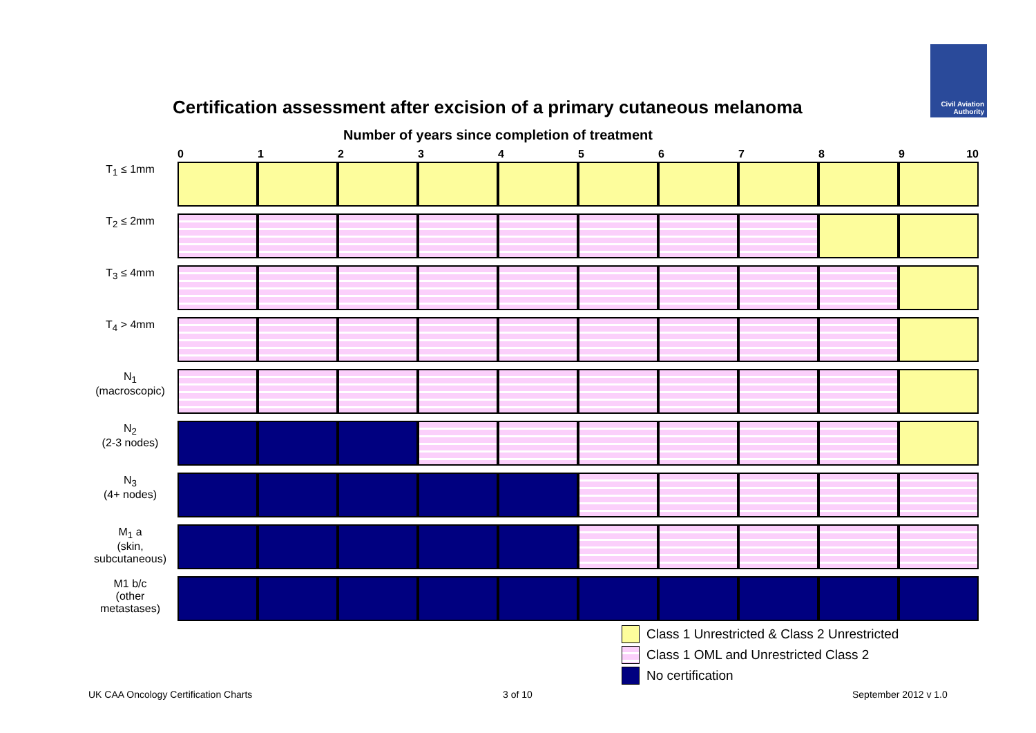Civil Aviation
Authority
Certification assessment after excision of a primary cutaneous melanoma
Number of years since completion of treatment
| | 0 | 1 | 2 | 3 | 4 | 5 | 6 | 7 | 8 | 9 10 |
| --- | --- | --- | --- | --- | --- | --- | --- | --- | --- | --- |
| T<sub>1</sub> ≤ 1mm | | | | | | | | | | |
| T<sub>2</sub> ≤ 2mm | | | | | | | | | | |
| T<sub>3</sub> ≤ 4mm | | | | | | | | | | |
| T<sub>4</sub> > 4mm | | | | | | | | | | |
| N<sub>1</sub> (macroscopic) | | | | | | | | | | |
| N<sub>2</sub> (2-3 nodes) | | | | | | | | | | |
| N<sub>3</sub> (4+ nodes) | | | | | | | | | | |
| M<sub>1</sub> a (skin, subcutaneous) | | | | | | | | | | |
| M1 b/c (other metastases) | | | | | | | | | | |
Class 1 Unrestricted & Class 2 Unrestricted
Class 1 OML and Unrestricted Class 2
No certification
UK CAA Oncology Certification Charts
3 of 10 September 2012 v 1.0